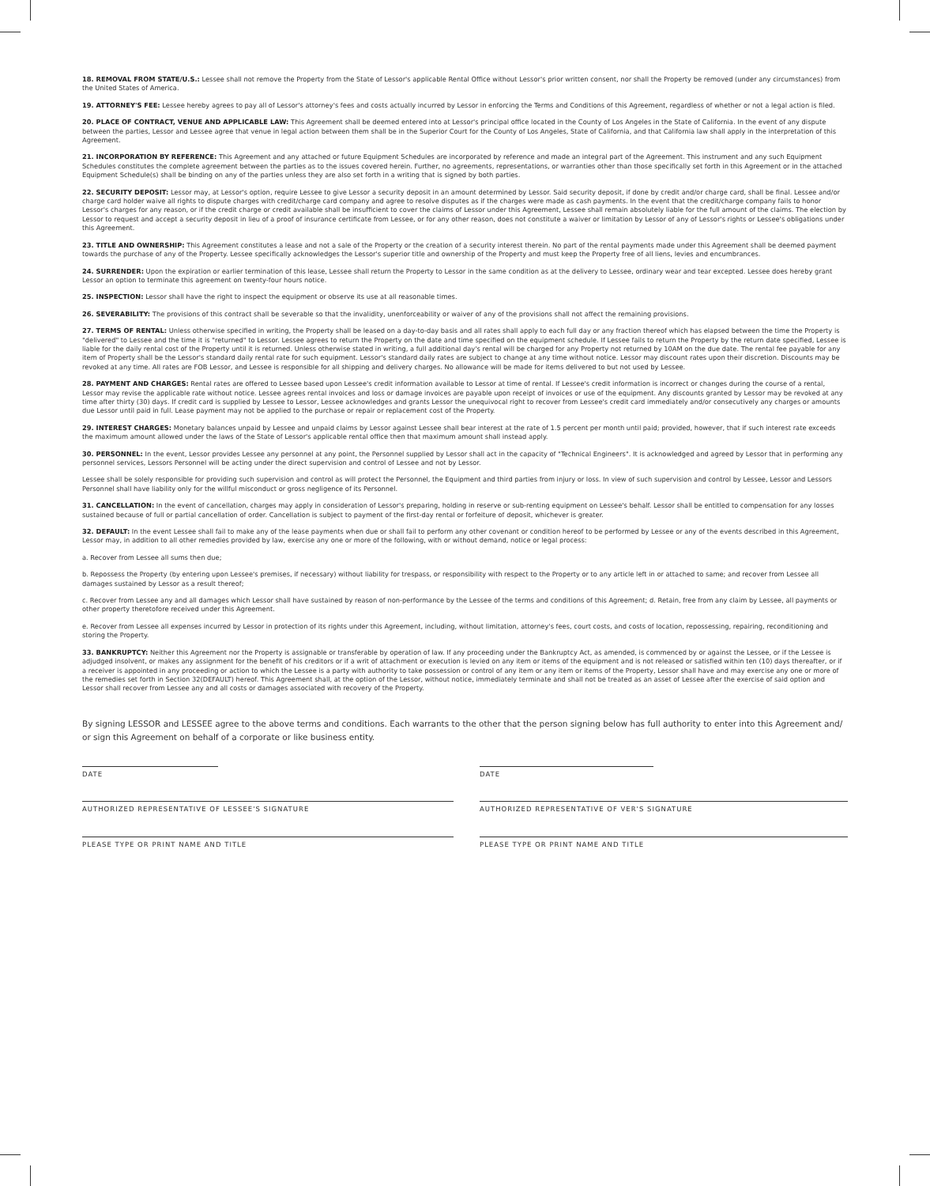18. REMOVAL FROM STATE/U.S.: Lessee shall not remove the Property from the State of Lessor's applicable Rental Office without Lessor's prior written consent, nor shall the Property be removed (under any circumstances) from the United States of America.
19. ATTORNEY'S FEE: Lessee hereby agrees to pay all of Lessor's attorney's fees and costs actually incurred by Lessor in enforcing the Terms and Conditions of this Agreement, regardless of whether or not a legal action is filed.
20. PLACE OF CONTRACT, VENUE AND APPLICABLE LAW: This Agreement shall be deemed entered into at Lessor's principal office located in the County of Los Angeles in the State of California. In the event of any dispute between the parties, Lessor and Lessee agree that venue in legal action between them shall be in the Superior Court for the County of Los Angeles, State of California, and that California law shall apply in the interpretation of this Agreement.
21. INCORPORATION BY REFERENCE: This Agreement and any attached or future Equipment Schedules are incorporated by reference and made an integral part of the Agreement. This instrument and any such Equipment Schedules constitutes the complete agreement between the parties as to the issues covered herein. Further, no agreements, representations, or warranties other than those specifically set forth in this Agreement or in the attached Equipment Schedule(s) shall be binding on any of the parties unless they are also set forth in a writing that is signed by both parties.
22. SECURITY DEPOSIT: Lessor may, at Lessor's option, require Lessee to give Lessor a security deposit in an amount determined by Lessor. Said security deposit, if done by credit and/or charge card, shall be final. Lessee and/or charge card holder waive all rights to dispute charges with credit/charge card company and agree to resolve disputes as if the charges were made as cash payments. In the event that the credit/charge company fails to honor Lessor's charges for any reason, or if the credit charge or credit available shall be insufficient to cover the claims of Lessor under this Agreement, Lessee shall remain absolutely liable for the full amount of the claims. The election by Lessor to request and accept a security deposit in lieu of a proof of insurance certificate from Lessee, or for any other reason, does not constitute a waiver or limitation by Lessor of any of Lessor's rights or Lessee's obligations under this Agreement.
23. TITLE AND OWNERSHIP: This Agreement constitutes a lease and not a sale of the Property or the creation of a security interest therein. No part of the rental payments made under this Agreement shall be deemed payment towards the purchase of any of the Property. Lessee specifically acknowledges the Lessor's superior title and ownership of the Property and must keep the Property free of all liens, levies and encumbrances.
24. SURRENDER: Upon the expiration or earlier termination of this lease, Lessee shall return the Property to Lessor in the same condition as at the delivery to Lessee, ordinary wear and tear excepted. Lessee does hereby grant Lessor an option to terminate this agreement on twenty-four hours notice.
25. INSPECTION: Lessor shall have the right to inspect the equipment or observe its use at all reasonable times.
26. SEVERABILITY: The provisions of this contract shall be severable so that the invalidity, unenforceability or waiver of any of the provisions shall not affect the remaining provisions.
27. TERMS OF RENTAL: Unless otherwise specified in writing, the Property shall be leased on a day-to-day basis and all rates shall apply to each full day or any fraction thereof which has elapsed between the time the Property is "delivered" to Lessee and the time it is "returned" to Lessor. Lessee agrees to return the Property on the date and time specified on the equipment schedule. If Lessee fails to return the Property by the return date specified, Lessee is liable for the daily rental cost of the Property until it is returned. Unless otherwise stated in writing, a full additional day's rental will be charged for any Property not returned by 10AM on the due date. The rental fee payable for any item of Property shall be the Lessor's standard daily rental rate for such equipment. Lessor's standard daily rates are subject to change at any time without notice. Lessor may discount rates upon their discretion. Discounts may be revoked at any time. All rates are FOB Lessor, and Lessee is responsible for all shipping and delivery charges. No allowance will be made for items delivered to but not used by Lessee.
28. PAYMENT AND CHARGES: Rental rates are offered to Lessee based upon Lessee's credit information available to Lessor at time of rental. If Lessee's credit information is incorrect or changes during the course of a rental, Lessor may revise the applicable rate without notice. Lessee agrees rental invoices and loss or damage invoices are payable upon receipt of invoices or use of the equipment. Any discounts granted by Lessor may be revoked at any time after thirty (30) days. If credit card is supplied by Lessee to Lessor, Lessee acknowledges and grants Lessor the unequivocal right to recover from Lessee's credit card immediately and/or consecutively any charges or amounts due Lessor until paid in full. Lease payment may not be applied to the purchase or repair or replacement cost of the Property.
29. INTEREST CHARGES: Monetary balances unpaid by Lessee and unpaid claims by Lessor against Lessee shall bear interest at the rate of 1.5 percent per month until paid; provided, however, that if such interest rate exceeds the maximum amount allowed under the laws of the State of Lessor's applicable rental office then that maximum amount shall instead apply.
30. PERSONNEL: In the event, Lessor provides Lessee any personnel at any point, the Personnel supplied by Lessor shall act in the capacity of "Technical Engineers". It is acknowledged and agreed by Lessor that in performing any personnel services, Lessors Personnel will be acting under the direct supervision and control of Lessee and not by Lessor.
Lessee shall be solely responsible for providing such supervision and control as will protect the Personnel, the Equipment and third parties from injury or loss. In view of such supervision and control by Lessee, Lessor and Lessors Personnel shall have liability only for the willful misconduct or gross negligence of its Personnel.
31. CANCELLATION: In the event of cancellation, charges may apply in consideration of Lessor's preparing, holding in reserve or sub-renting equipment on Lessee's behalf. Lessor shall be entitled to compensation for any losses sustained because of full or partial cancellation of order. Cancellation is subject to payment of the first-day rental or forfeiture of deposit, whichever is greater.
32. DEFAULT: In the event Lessee shall fail to make any of the lease payments when due or shall fail to perform any other covenant or condition hereof to be performed by Lessee or any of the events described in this Agreement, Lessor may, in addition to all other remedies provided by law, exercise any one or more of the following, with or without demand, notice or legal process:
a. Recover from Lessee all sums then due;
b. Repossess the Property (by entering upon Lessee's premises, if necessary) without liability for trespass, or responsibility with respect to the Property or to any article left in or attached to same; and recover from Lessee all damages sustained by Lessor as a result thereof;
c. Recover from Lessee any and all damages which Lessor shall have sustained by reason of non-performance by the Lessee of the terms and conditions of this Agreement; d. Retain, free from any claim by Lessee, all payments or other property theretofore received under this Agreement.
e. Recover from Lessee all expenses incurred by Lessor in protection of its rights under this Agreement, including, without limitation, attorney's fees, court costs, and costs of location, repossessing, repairing, reconditioning and storing the Property.
33. BANKRUPTCY: Neither this Agreement nor the Property is assignable or transferable by operation of law. If any proceeding under the Bankruptcy Act, as amended, is commenced by or against the Lessee, or if the Lessee is adjudged insolvent, or makes any assignment for the benefit of his creditors or if a writ of attachment or execution is levied on any item or items of the equipment and is not released or satisfied within ten (10) days thereafter, or if a receiver is appointed in any proceeding or action to which the Lessee is a party with authority to take possession or control of any item or any item or items of the Property, Lessor shall have and may exercise any one or more of the remedies set forth in Section 32(DEFAULT) hereof. This Agreement shall, at the option of the Lessor, without notice, immediately terminate and shall not be treated as an asset of Lessee after the exercise of said option and Lessor shall recover from Lessee any and all costs or damages associated with recovery of the Property.
By signing LESSOR and LESSEE agree to the above terms and conditions. Each warrants to the other that the person signing below has full authority to enter into this Agreement and/ or sign this Agreement on behalf of a corporate or like business entity.
DATE DATE
AUTHORIZED REPRESENTATIVE OF LESSEE'S SIGNATURE AUTHORIZED REPRESENTATIVE OF VER'S SIGNATURE
PLEASE TYPE OR PRINT NAME AND TITLE PLEASE TYPE OR PRINT NAME AND TITLE